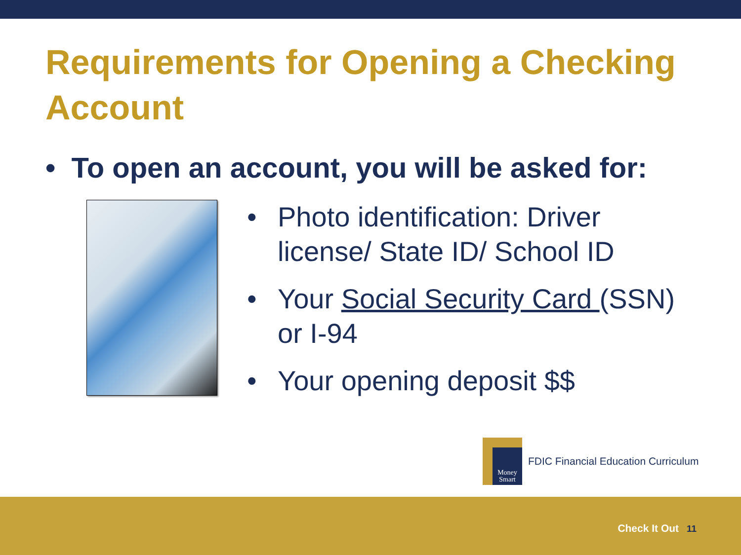Requirements for Opening a Checking Account
• To open an account, you will be asked for:
• Photo identification: Driver license/ State ID/ School ID
• Your Social Security Card (SSN) or I-94
• Your opening deposit $$
Money Smart
FDIC Financial Education Curriculum
Check It Out 11